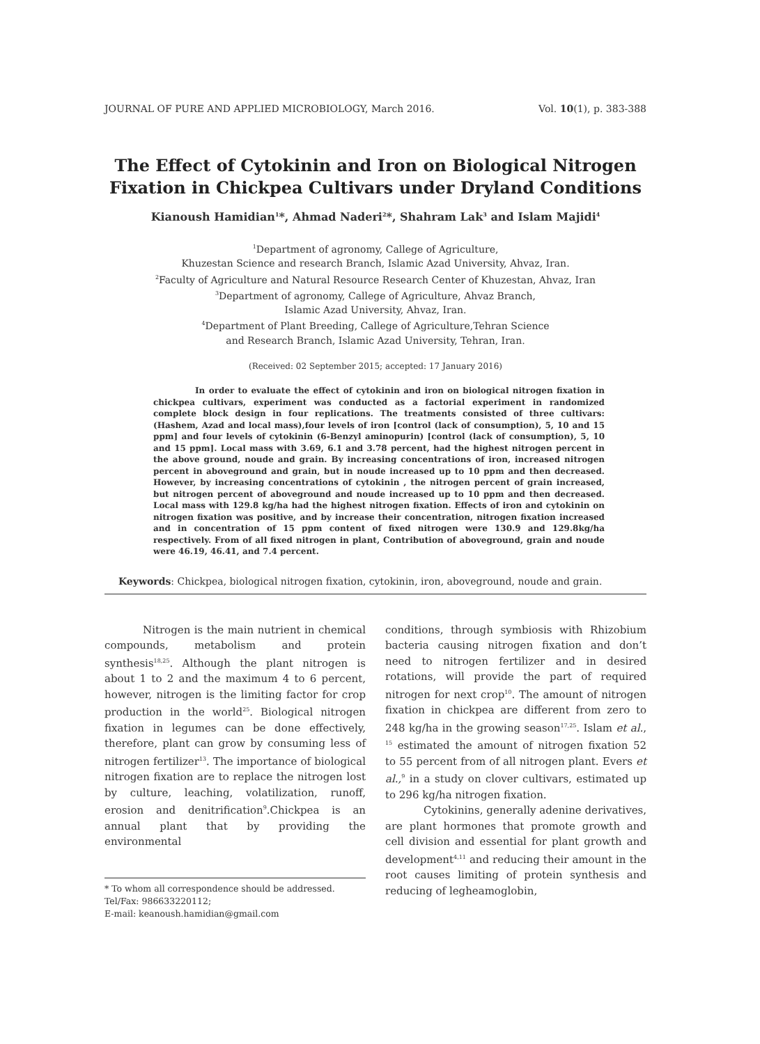JOURNAL OF PURE AND APPLIED MICROBIOLOGY, March 2016. Vol. 10(1), p. 383-388
The Effect of Cytokinin and Iron on Biological Nitrogen Fixation in Chickpea Cultivars under Dryland Conditions
Kianoush Hamidian<sup>1</sup>*, Ahmad Naderi<sup>2</sup>*, Shahram Lak<sup>3</sup> and Islam Majidi<sup>4</sup>
<sup>1</sup> Department of agronomy, Callege of Agriculture,
Khuzestan Science and research Branch, Islamic Azad University, Ahvaz, Iran.
<sup>2</sup> Faculty of Agriculture and Natural Resource Research Center of Khuzestan, Ahvaz, Iran
<sup>3</sup> Department of agronomy, Callege of Agriculture, Ahvaz Branch,
Islamic Azad University, Ahvaz, Iran.
<sup>4</sup> Department of Plant Breeding, Callege of Agriculture,Tehran Science
and Research Branch, Islamic Azad University, Tehran, Iran.
(Received: 02 September 2015; accepted: 17 January 2016)
In order to evaluate the effect of cytokinin and iron on biological nitrogen fixation in chickpea cultivars, experiment was conducted as a factorial experiment in randomized complete block design in four replications. The treatments consisted of three cultivars: (Hashem, Azad and local mass),four levels of iron [control (lack of consumption), 5, 10 and 15 ppm] and four levels of cytokinin (6-Benzyl aminopurin) [control (lack of consumption), 5, 10 and 15 ppm]. Local mass with 3.69, 6.1 and 3.78 percent, had the highest nitrogen percent in the above ground, noude and grain. By increasing concentrations of iron, increased nitrogen percent in aboveground and grain, but in noude increased up to 10 ppm and then decreased. However, by increasing concentrations of cytokinin , the nitrogen percent of grain increased, but nitrogen percent of aboveground and noude increased up to 10 ppm and then decreased. Local mass with 129.8 kg/ha had the highest nitrogen fixation. Effects of iron and cytokinin on nitrogen fixation was positive, and by increase their concentration, nitrogen fixation increased and in concentration of 15 ppm content of fixed nitrogen were 130.9 and 129.8kg/ha respectively. From of all fixed nitrogen in plant, Contribution of aboveground, grain and noude were 46.19, 46.41, and 7.4 percent.
Keywords: Chickpea, biological nitrogen fixation, cytokinin, iron, aboveground, noude and grain.
Nitrogen is the main nutrient in chemical compounds, metabolism and protein synthesis<sup>18,25</sup>. Although the plant nitrogen is about 1 to 2 and the maximum 4 to 6 percent, however, nitrogen is the limiting factor for crop production in the world<sup>25</sup>. Biological nitrogen fixation in legumes can be done effectively, therefore, plant can grow by consuming less of nitrogen fertilizer<sup>13</sup>. The importance of biological nitrogen fixation are to replace the nitrogen lost by culture, leaching, volatilization, runoff, erosion and denitrification<sup>9</sup>.Chickpea is an annual plant that by providing the environmental
* To whom all correspondence should be addressed.
Tel/Fax: 986633220112;
E-mail: keanoush.hamidian@gmail.com
conditions, through symbiosis with Rhizobium bacteria causing nitrogen fixation and don’t need to nitrogen fertilizer and in desired rotations, will provide the part of required nitrogen for next crop<sup>10</sup>. The amount of nitrogen fixation in chickpea are different from zero to 248 kg/ha in the growing season<sup>17,25</sup>. Islam et al., <sup>15</sup> estimated the amount of nitrogen fixation 52 to 55 percent from of all nitrogen plant. Evers et al.,<sup>9</sup> in a study on clover cultivars, estimated up to 296 kg/ha nitrogen fixation.
Cytokinins, generally adenine derivatives, are plant hormones that promote growth and cell division and essential for plant growth and development<sup>4,11</sup> and reducing their amount in the root causes limiting of protein synthesis and reducing of legheamoglobin,